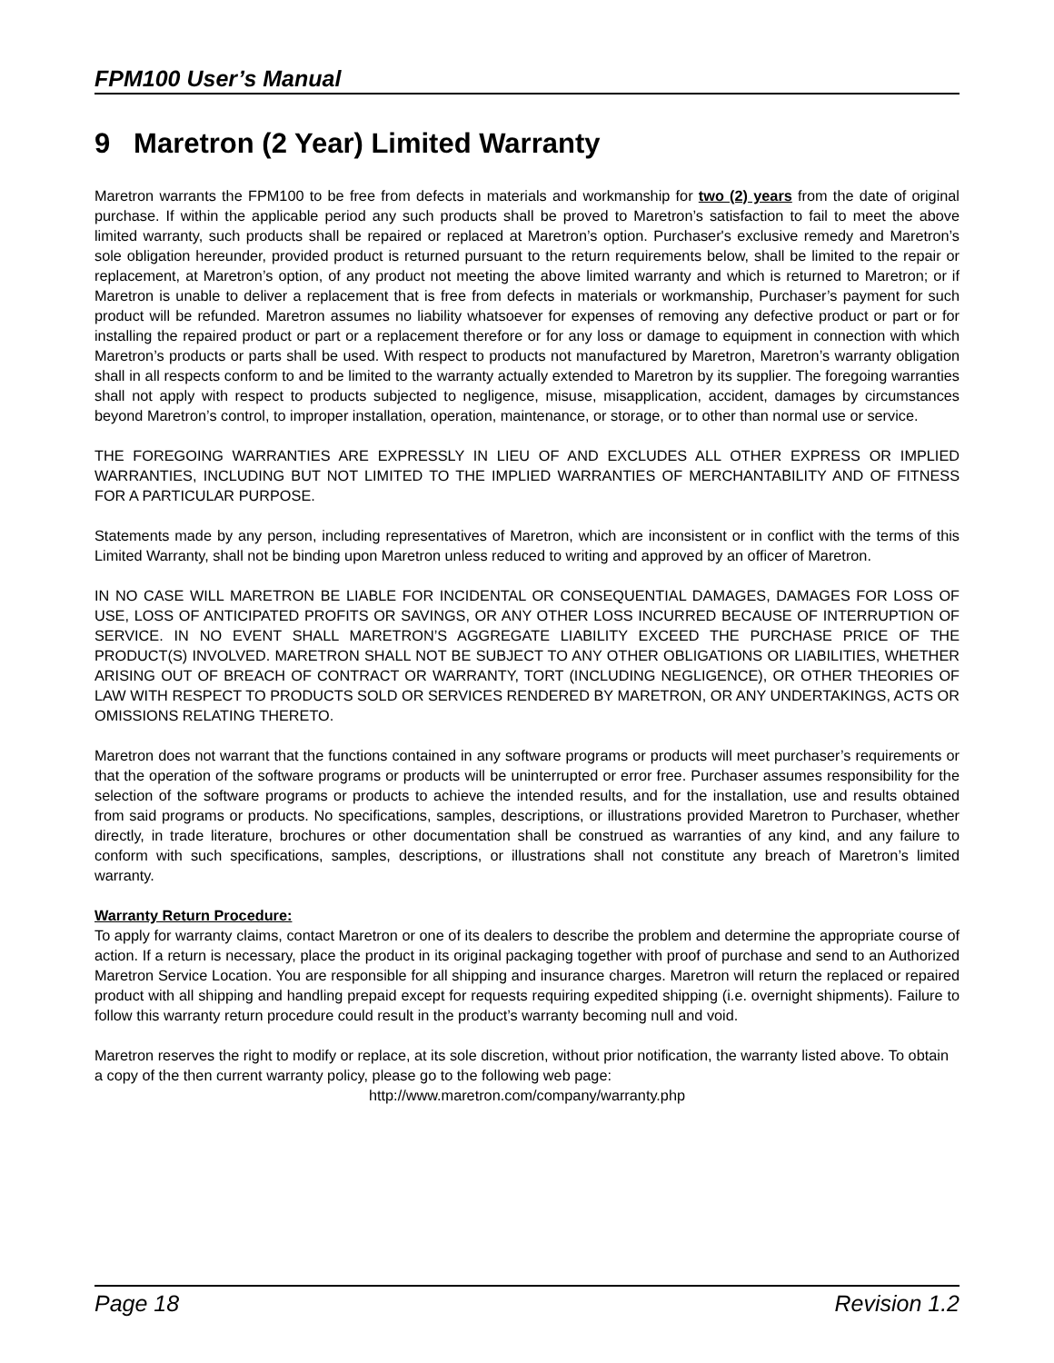FPM100 User’s Manual
9 Maretron (2 Year) Limited Warranty
Maretron warrants the FPM100 to be free from defects in materials and workmanship for two (2) years from the date of original purchase. If within the applicable period any such products shall be proved to Maretron’s satisfaction to fail to meet the above limited warranty, such products shall be repaired or replaced at Maretron’s option. Purchaser's exclusive remedy and Maretron’s sole obligation hereunder, provided product is returned pursuant to the return requirements below, shall be limited to the repair or replacement, at Maretron’s option, of any product not meeting the above limited warranty and which is returned to Maretron; or if Maretron is unable to deliver a replacement that is free from defects in materials or workmanship, Purchaser’s payment for such product will be refunded. Maretron assumes no liability whatsoever for expenses of removing any defective product or part or for installing the repaired product or part or a replacement therefore or for any loss or damage to equipment in connection with which Maretron’s products or parts shall be used. With respect to products not manufactured by Maretron, Maretron’s warranty obligation shall in all respects conform to and be limited to the warranty actually extended to Maretron by its supplier. The foregoing warranties shall not apply with respect to products subjected to negligence, misuse, misapplication, accident, damages by circumstances beyond Maretron’s control, to improper installation, operation, maintenance, or storage, or to other than normal use or service.
THE FOREGOING WARRANTIES ARE EXPRESSLY IN LIEU OF AND EXCLUDES ALL OTHER EXPRESS OR IMPLIED WARRANTIES, INCLUDING BUT NOT LIMITED TO THE IMPLIED WARRANTIES OF MERCHANTABILITY AND OF FITNESS FOR A PARTICULAR PURPOSE.
Statements made by any person, including representatives of Maretron, which are inconsistent or in conflict with the terms of this Limited Warranty, shall not be binding upon Maretron unless reduced to writing and approved by an officer of Maretron.
IN NO CASE WILL MARETRON BE LIABLE FOR INCIDENTAL OR CONSEQUENTIAL DAMAGES, DAMAGES FOR LOSS OF USE, LOSS OF ANTICIPATED PROFITS OR SAVINGS, OR ANY OTHER LOSS INCURRED BECAUSE OF INTERRUPTION OF SERVICE. IN NO EVENT SHALL MARETRON’S AGGREGATE LIABILITY EXCEED THE PURCHASE PRICE OF THE PRODUCT(S) INVOLVED. MARETRON SHALL NOT BE SUBJECT TO ANY OTHER OBLIGATIONS OR LIABILITIES, WHETHER ARISING OUT OF BREACH OF CONTRACT OR WARRANTY, TORT (INCLUDING NEGLIGENCE), OR OTHER THEORIES OF LAW WITH RESPECT TO PRODUCTS SOLD OR SERVICES RENDERED BY MARETRON, OR ANY UNDERTAKINGS, ACTS OR OMISSIONS RELATING THERETO.
Maretron does not warrant that the functions contained in any software programs or products will meet purchaser’s requirements or that the operation of the software programs or products will be uninterrupted or error free. Purchaser assumes responsibility for the selection of the software programs or products to achieve the intended results, and for the installation, use and results obtained from said programs or products. No specifications, samples, descriptions, or illustrations provided Maretron to Purchaser, whether directly, in trade literature, brochures or other documentation shall be construed as warranties of any kind, and any failure to conform with such specifications, samples, descriptions, or illustrations shall not constitute any breach of Maretron’s limited warranty.
Warranty Return Procedure:
To apply for warranty claims, contact Maretron or one of its dealers to describe the problem and determine the appropriate course of action. If a return is necessary, place the product in its original packaging together with proof of purchase and send to an Authorized Maretron Service Location. You are responsible for all shipping and insurance charges. Maretron will return the replaced or repaired product with all shipping and handling prepaid except for requests requiring expedited shipping (i.e. overnight shipments). Failure to follow this warranty return procedure could result in the product’s warranty becoming null and void.
Maretron reserves the right to modify or replace, at its sole discretion, without prior notification, the warranty listed above. To obtain a copy of the then current warranty policy, please go to the following web page:
http://www.maretron.com/company/warranty.php
Page 18 Revision 1.2